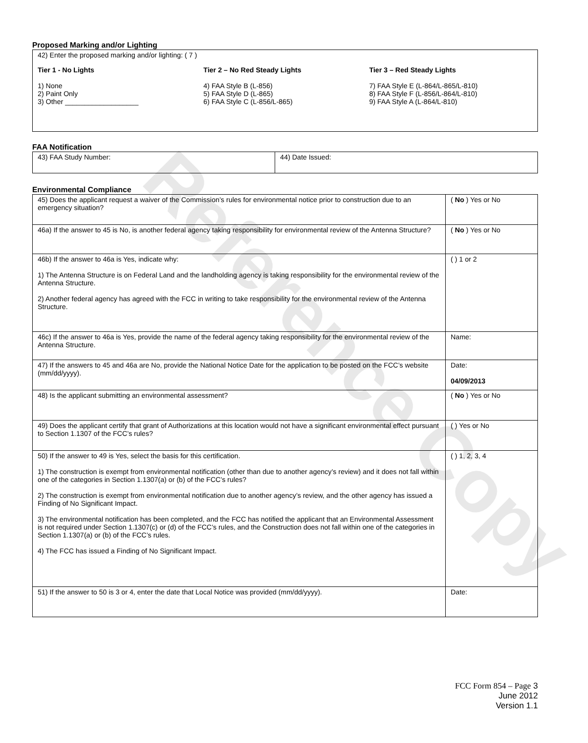Proposed Marking and/or Lighting
| 42) Enter the proposed marking and/or lighting: ( 7 ) Tier 1 - No Lights 1) None 2) Paint Only 3) Other ___________________ Tier 2 – No Red Steady Lights 4) FAA Style B (L-856) 5) FAA Style D (L-865) 6) FAA Style C (L-856/L-865) Tier 3 – Red Steady Lights 7) FAA Style E (L-864/L-865/L-810) 8) FAA Style F (L-856/L-864/L-810) 9) FAA Style A (L-864/L-810) |
FAA Notification
| 43) FAA Study Number: | 44) Date Issued: |
Environmental Compliance
| 45) Does the applicant request a waiver of the Commission’s rules for environmental notice prior to construction due to an emergency situation? | ( No ) Yes or No |
| 46a) If the answer to 45 is No, is another federal agency taking responsibility for environmental review of the Antenna Structure? | ( No ) Yes or No |
| 46b) If the answer to 46a is Yes, indicate why: 1) The Antenna Structure is on Federal Land and the landholding agency is taking responsibility for the environmental review of the Antenna Structure. 2) Another federal agency has agreed with the FCC in writing to take responsibility for the environmental review of the Antenna Structure. | ( ) 1 or 2 |
| 46c) If the answer to 46a is Yes, provide the name of the federal agency taking responsibility for the environmental review of the Antenna Structure. | Name: |
| 47) If the answers to 45 and 46a are No, provide the National Notice Date for the application to be posted on the FCC’s website (mm/dd/yyyy). | Date: 04/09/2013 |
| 48) Is the applicant submitting an environmental assessment? | ( No ) Yes or No |
| 49) Does the applicant certify that grant of Authorizations at this location would not have a significant environmental effect pursuant to Section 1.1307 of the FCC’s rules? | ( ) Yes or No |
| 50) If the answer to 49 is Yes, select the basis for this certification. 1) The construction is exempt from environmental notification (other than due to another agency’s review) and it does not fall within one of the categories in Section 1.1307(a) or (b) of the FCC’s rules? 2) The construction is exempt from environmental notification due to another agency’s review, and the other agency has issued a Finding of No Significant Impact. 3) The environmental notification has been completed, and the FCC has notified the applicant that an Environmental Assessment is not required under Section 1.1307(c) or (d) of the FCC’s rules, and the Construction does not fall within one of the categories in Section 1.1307(a) or (b) of the FCC’s rules. 4) The FCC has issued a Finding of No Significant Impact. | ( ) 1, 2, 3, 4 |
| 51) If the answer to 50 is 3 or 4, enter the date that Local Notice was provided (mm/dd/yyyy). | Date: |
Reference Copy
FCC Form 854 – Page 3
June 2012
Version 1.1